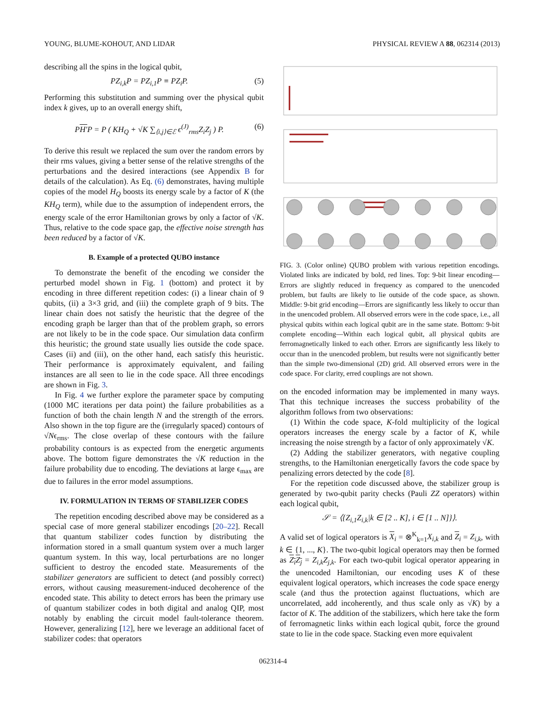YOUNG, BLUME-KOHOUT, AND LIDAR PHYSICAL REVIEW A 88, 062314 (2013)
describing all the spins in the logical qubit,
PZ<sub>i,k</sub>P = PZ<sub>i,1</sub>P ≡ PZ<sub>i</sub>P. (5)
Performing this substitution and summing over the physical qubit index k gives, up to an overall energy shift,
PH′P = P ( KH<sub>Q</sub> + √K ∑<sub>⟨i,j⟩∈ℰ</sub> ϵ<sup>(J)</sup><sub>rms</sub>Z<sub>i</sub>Z<sub>j</sub> ) P. (6)
To derive this result we replaced the sum over the random errors by their rms values, giving a better sense of the relative strengths of the perturbations and the desired interactions (see Appendix B for details of the calculation). As Eq. (6) demonstrates, having multiple copies of the model H<sub>Q</sub> boosts its energy scale by a factor of K (the KH<sub>Q</sub> term), while due to the assumption of independent errors, the energy scale of the error Hamiltonian grows by only a factor of √K. Thus, relative to the code space gap, the effective noise strength has been reduced by a factor of √K.
B. Example of a protected QUBO instance
To demonstrate the benefit of the encoding we consider the perturbed model shown in Fig. 1 (bottom) and protect it by encoding in three different repetition codes: (i) a linear chain of 9 qubits, (ii) a 3×3 grid, and (iii) the complete graph of 9 bits. The linear chain does not satisfy the heuristic that the degree of the encoding graph be larger than that of the problem graph, so errors are not likely to be in the code space. Our simulation data confirm this heuristic; the ground state usually lies outside the code space. Cases (ii) and (iii), on the other hand, each satisfy this heuristic. Their performance is approximately equivalent, and failing instances are all seen to lie in the code space. All three encodings are shown in Fig. 3.
In Fig. 4 we further explore the parameter space by computing (1000 MC iterations per data point) the failure probabilities as a function of both the chain length N and the strength of the errors. Also shown in the top figure are the (irregularly spaced) contours of √Nϵ<sub>rms</sub>. The close overlap of these contours with the failure probability contours is as expected from the energetic arguments above. The bottom figure demonstrates the √K reduction in the failure probability due to encoding. The deviations at large ϵ<sub>max</sub> are due to failures in the error model assumptions.
IV. FORMULATION IN TERMS OF STABILIZER CODES
The repetition encoding described above may be considered as a special case of more general stabilizer encodings [20–22]. Recall that quantum stabilizer codes function by distributing the information stored in a small quantum system over a much larger quantum system. In this way, local perturbations are no longer sufficient to destroy the encoded state. Measurements of the stabilizer generators are sufficient to detect (and possibly correct) errors, without causing measurement-induced decoherence of the encoded state. This ability to detect errors has been the primary use of quantum stabilizer codes in both digital and analog QIP, most notably by enabling the circuit model fault-tolerance theorem. However, generalizing [12], here we leverage an additional facet of stabilizer codes: that operators
FIG. 3. (Color online) QUBO problem with various repetition encodings. Violated links are indicated by bold, red lines. Top: 9-bit linear encoding—Errors are slightly reduced in frequency as compared to the unencoded problem, but faults are likely to lie outside of the code space, as shown. Middle: 9-bit grid encoding—Errors are significantly less likely to occur than in the unencoded problem. All observed errors were in the code space, i.e., all physical qubits within each logical qubit are in the same state. Bottom: 9-bit complete encoding—Within each logical qubit, all physical qubits are ferromagnetically linked to each other. Errors are significantly less likely to occur than in the unencoded problem, but results were not significantly better than the simple two-dimensional (2D) grid. All observed errors were in the code space. For clarity, erred couplings are not shown.
on the encoded information may be implemented in many ways. That this technique increases the success probability of the algorithm follows from two observations:
(1) Within the code space, K-fold multiplicity of the logical operators increases the energy scale by a factor of K, while increasing the noise strength by a factor of only approximately √K.
(2) Adding the stabilizer generators, with negative coupling strengths, to the Hamiltonian energetically favors the code space by penalizing errors detected by the code [8].
For the repetition code discussed above, the stabilizer group is generated by two-qubit parity checks (Pauli ZZ operators) within each logical qubit,
𝒮 = ⟨{Z<sub>i,1</sub>Z<sub>i,k</sub>|k ∈ [2 .. K], i ∈ [1 .. N]}⟩.
A valid set of logical operators is X<sub>i</sub> = ⊗<sup>K</sup><sub>k=1</sub>X<sub>i,k</sub> and Z<sub>i</sub> = Z<sub>i,k</sub>, with k ∈ {1, ..., K}. The two-qubit logical operators may then be formed as Z<sub>i</sub>Z<sub>j</sub> = Z<sub>i,k</sub>Z<sub>j,k</sub>. For each two-qubit logical operator appearing in the unencoded Hamiltonian, our encoding uses K of these equivalent logical operators, which increases the code space energy scale (and thus the protection against fluctuations, which are uncorrelated, add incoherently, and thus scale only as √K) by a factor of K. The addition of the stabilizers, which here take the form of ferromagnetic links within each logical qubit, force the ground state to lie in the code space. Stacking even more equivalent
062314-4